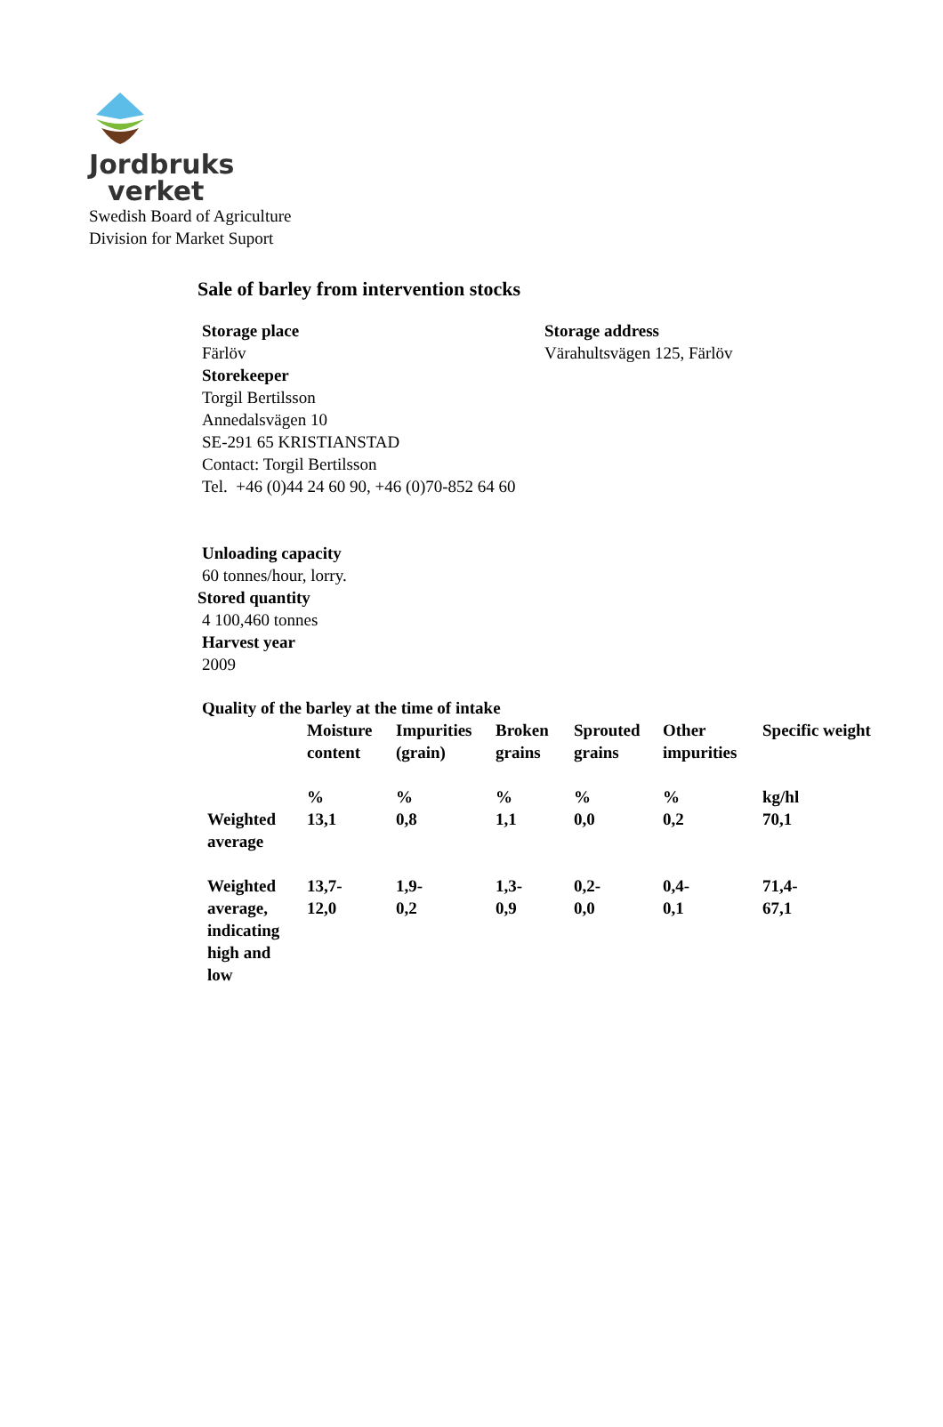Jordbruks
verket
Swedish Board of Agriculture
Division for Market Suport
Sale of barley from intervention stocks
Storage place
Färlöv
Storekeeper
Torgil Bertilsson
Annedalsvägen 10
SE-291 65 KRISTIANSTAD
Contact: Torgil Bertilsson
Tel. +46 (0)44 24 60 90, +46 (0)70-852 64 60
Storage address
Värahultsvägen 125, Färlöv
Unloading capacity
60 tonnes/hour, lorry.
Stored quantity
4 100,460 tonnes
Harvest year
2009
Quality of the barley at the time of intake
| | Moisture content | Impurities (grain) | Broken grains | Sprouted grains | Other impurities | Specific weight |
| --- | --- | --- | --- | --- | --- | --- |
| | % | % | % | % | % | kg/hl |
| Weighted average | 13,1 | 0,8 | 1,1 | 0,0 | 0,2 | 70,1 |
| Weighted average, indicating high and low | 13,7- 12,0 | 1,9- 0,2 | 1,3- 0,9 | 0,2- 0,0 | 0,4- 0,1 | 71,4- 67,1 |